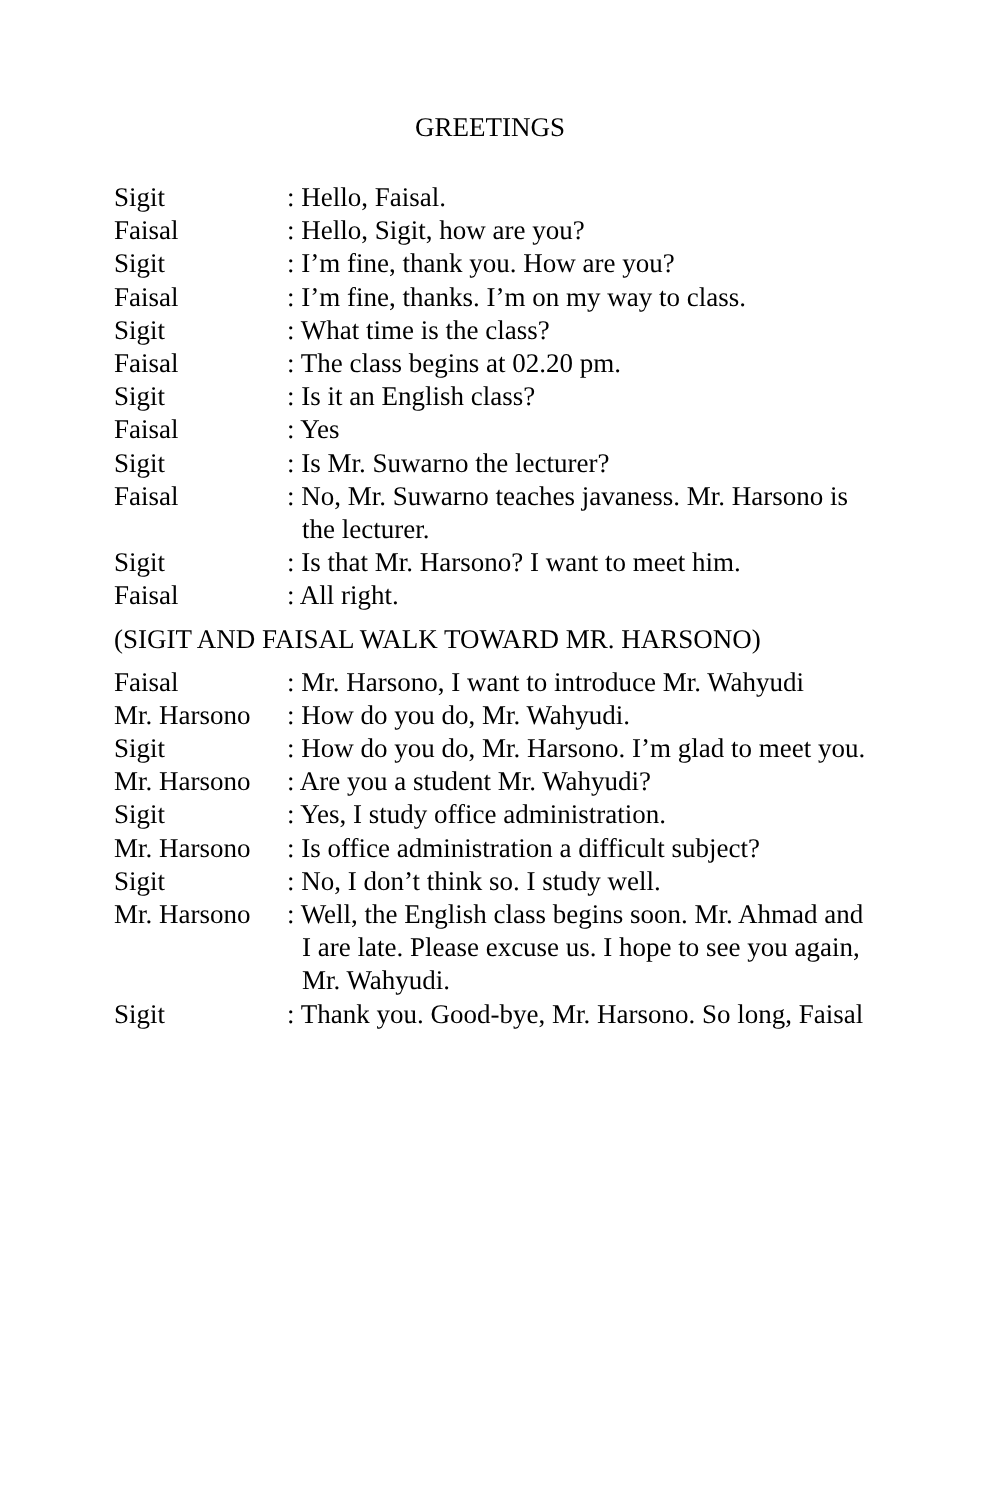GREETINGS
Sigit : Hello, Faisal.
Faisal : Hello, Sigit, how are you?
Sigit : I’m fine, thank you. How are you?
Faisal : I’m fine, thanks. I’m on my way to class.
Sigit : What time is the class?
Faisal : The class begins at 02.20 pm.
Sigit : Is it an English class?
Faisal : Yes
Sigit : Is Mr. Suwarno the lecturer?
Faisal : No, Mr. Suwarno teaches javaness. Mr. Harsono is the lecturer.
Sigit : Is that Mr. Harsono? I want to meet him.
Faisal : All right.
(SIGIT AND FAISAL WALK TOWARD MR. HARSONO)
Faisal : Mr. Harsono, I want to introduce Mr. Wahyudi
Mr. Harsono
: How do you do, Mr. Wahyudi.
Sigit : How do you do, Mr. Harsono. I’m glad to meet you.
Mr. Harsono
: Are you a student Mr. Wahyudi?
Sigit : Yes, I study office administration.
Mr. Harsono
: Is office administration a difficult subject?
Sigit : No, I don’t think so. I study well.
Mr. Harsono
: Well, the English class begins soon. Mr. Ahmad and I are late. Please excuse us. I hope to see you again, Mr. Wahyudi.
Sigit : Thank you. Good-bye, Mr. Harsono. So long, Faisal